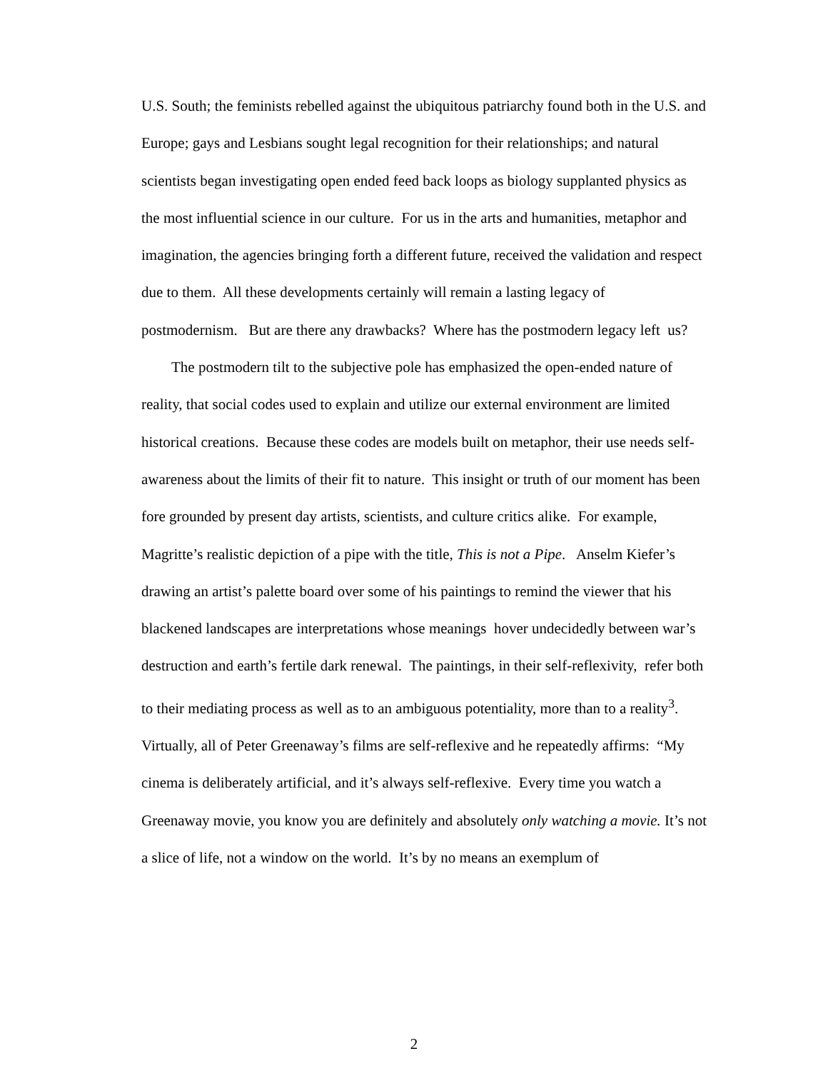U.S. South; the feminists rebelled against the ubiquitous patriarchy found both in the U.S. and Europe; gays and Lesbians sought legal recognition for their relationships; and natural scientists began investigating open ended feed back loops as biology supplanted physics as the most influential science in our culture. For us in the arts and humanities, metaphor and imagination, the agencies bringing forth a different future, received the validation and respect due to them. All these developments certainly will remain a lasting legacy of postmodernism. But are there any drawbacks? Where has the postmodern legacy left us?
The postmodern tilt to the subjective pole has emphasized the open-ended nature of reality, that social codes used to explain and utilize our external environment are limited historical creations. Because these codes are models built on metaphor, their use needs self-awareness about the limits of their fit to nature. This insight or truth of our moment has been fore grounded by present day artists, scientists, and culture critics alike. For example, Magritte’s realistic depiction of a pipe with the title, This is not a Pipe. Anselm Kiefer’s drawing an artist’s palette board over some of his paintings to remind the viewer that his blackened landscapes are interpretations whose meanings hover undecidedly between war’s destruction and earth’s fertile dark renewal. The paintings, in their self-reflexivity, refer both to their mediating process as well as to an ambiguous potentiality, more than to a reality<sup>3</sup>. Virtually, all of Peter Greenaway’s films are self-reflexive and he repeatedly affirms: “My cinema is deliberately artificial, and it’s always self-reflexive. Every time you watch a Greenaway movie, you know you are definitely and absolutely only watching a movie. It’s not a slice of life, not a window on the world. It’s by no means an exemplum of
2